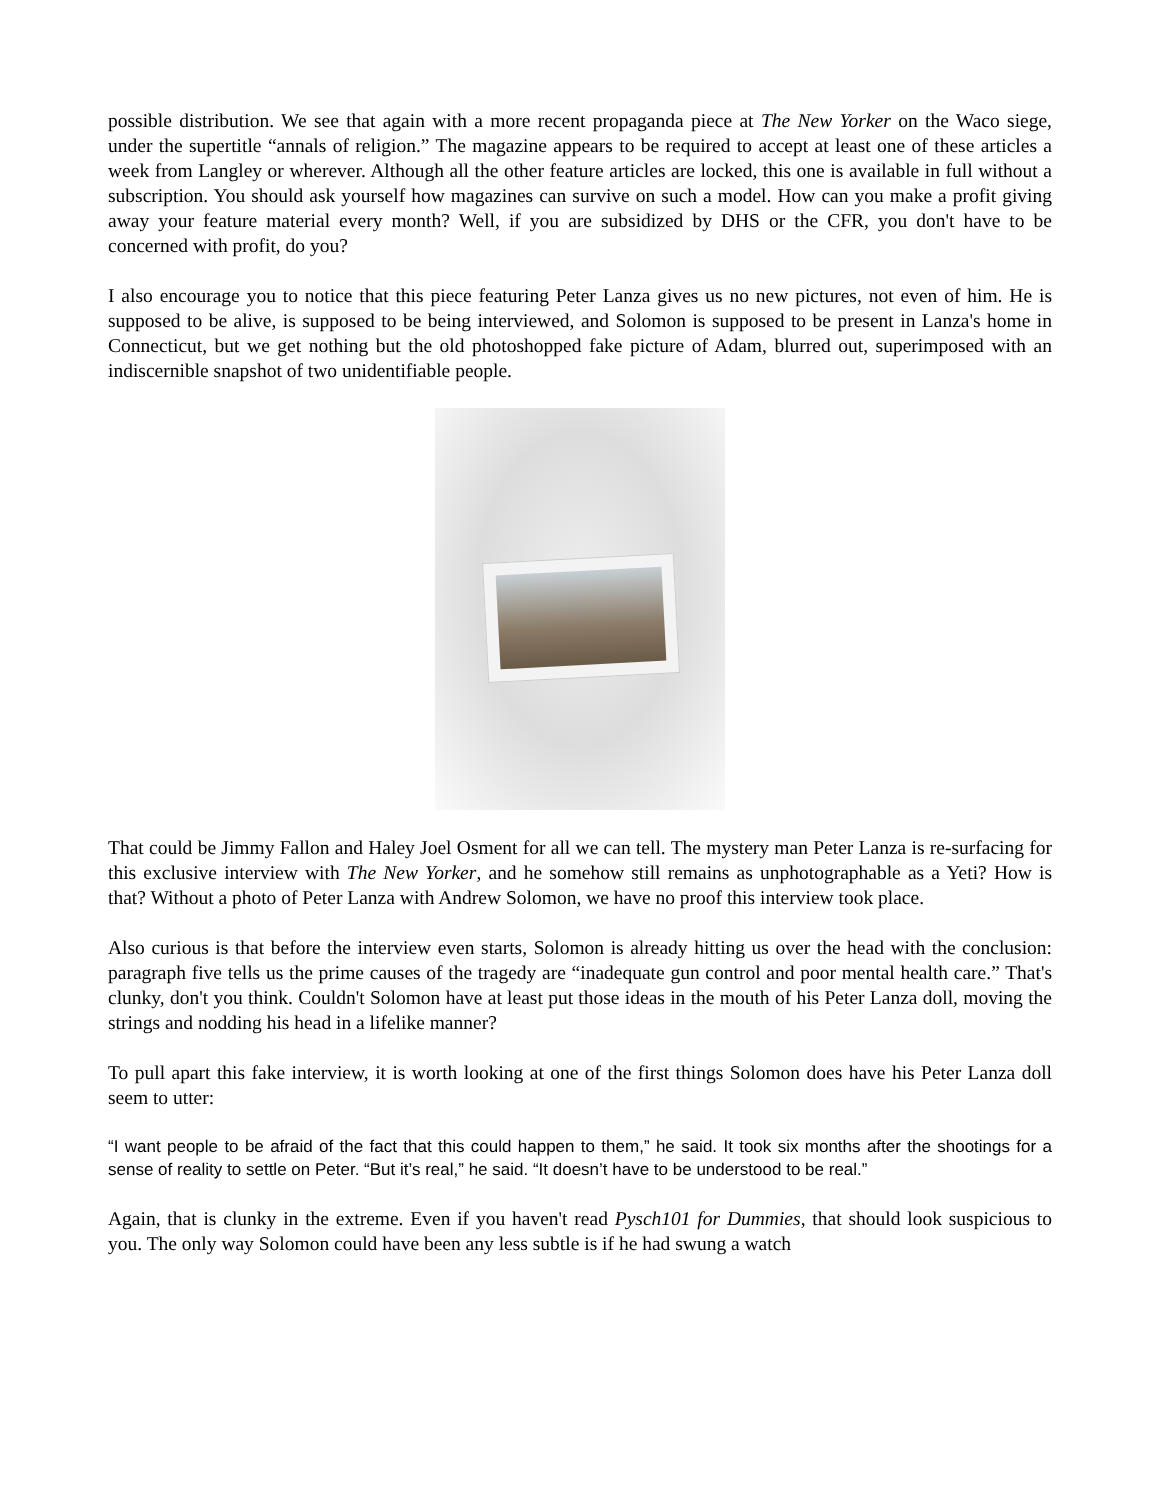possible distribution. We see that again with a more recent propaganda piece at The New Yorker on the Waco siege, under the supertitle “annals of religion.” The magazine appears to be required to accept at least one of these articles a week from Langley or wherever. Although all the other feature articles are locked, this one is available in full without a subscription. You should ask yourself how magazines can survive on such a model. How can you make a profit giving away your feature material every month? Well, if you are subsidized by DHS or the CFR, you don't have to be concerned with profit, do you?
I also encourage you to notice that this piece featuring Peter Lanza gives us no new pictures, not even of him. He is supposed to be alive, is supposed to be being interviewed, and Solomon is supposed to be present in Lanza's home in Connecticut, but we get nothing but the old photoshopped fake picture of Adam, blurred out, superimposed with an indiscernible snapshot of two unidentifiable people.
That could be Jimmy Fallon and Haley Joel Osment for all we can tell. The mystery man Peter Lanza is re-surfacing for this exclusive interview with The New Yorker, and he somehow still remains as unphotographable as a Yeti? How is that? Without a photo of Peter Lanza with Andrew Solomon, we have no proof this interview took place.
Also curious is that before the interview even starts, Solomon is already hitting us over the head with the conclusion: paragraph five tells us the prime causes of the tragedy are “inadequate gun control and poor mental health care.” That's clunky, don't you think. Couldn't Solomon have at least put those ideas in the mouth of his Peter Lanza doll, moving the strings and nodding his head in a lifelike manner?
To pull apart this fake interview, it is worth looking at one of the first things Solomon does have his Peter Lanza doll seem to utter:
“I want people to be afraid of the fact that this could happen to them,” he said. It took six months after the shootings for a sense of reality to settle on Peter. “But it’s real,” he said. “It doesn’t have to be understood to be real.”
Again, that is clunky in the extreme. Even if you haven't read Pysch101 for Dummies, that should look suspicious to you. The only way Solomon could have been any less subtle is if he had swung a watch